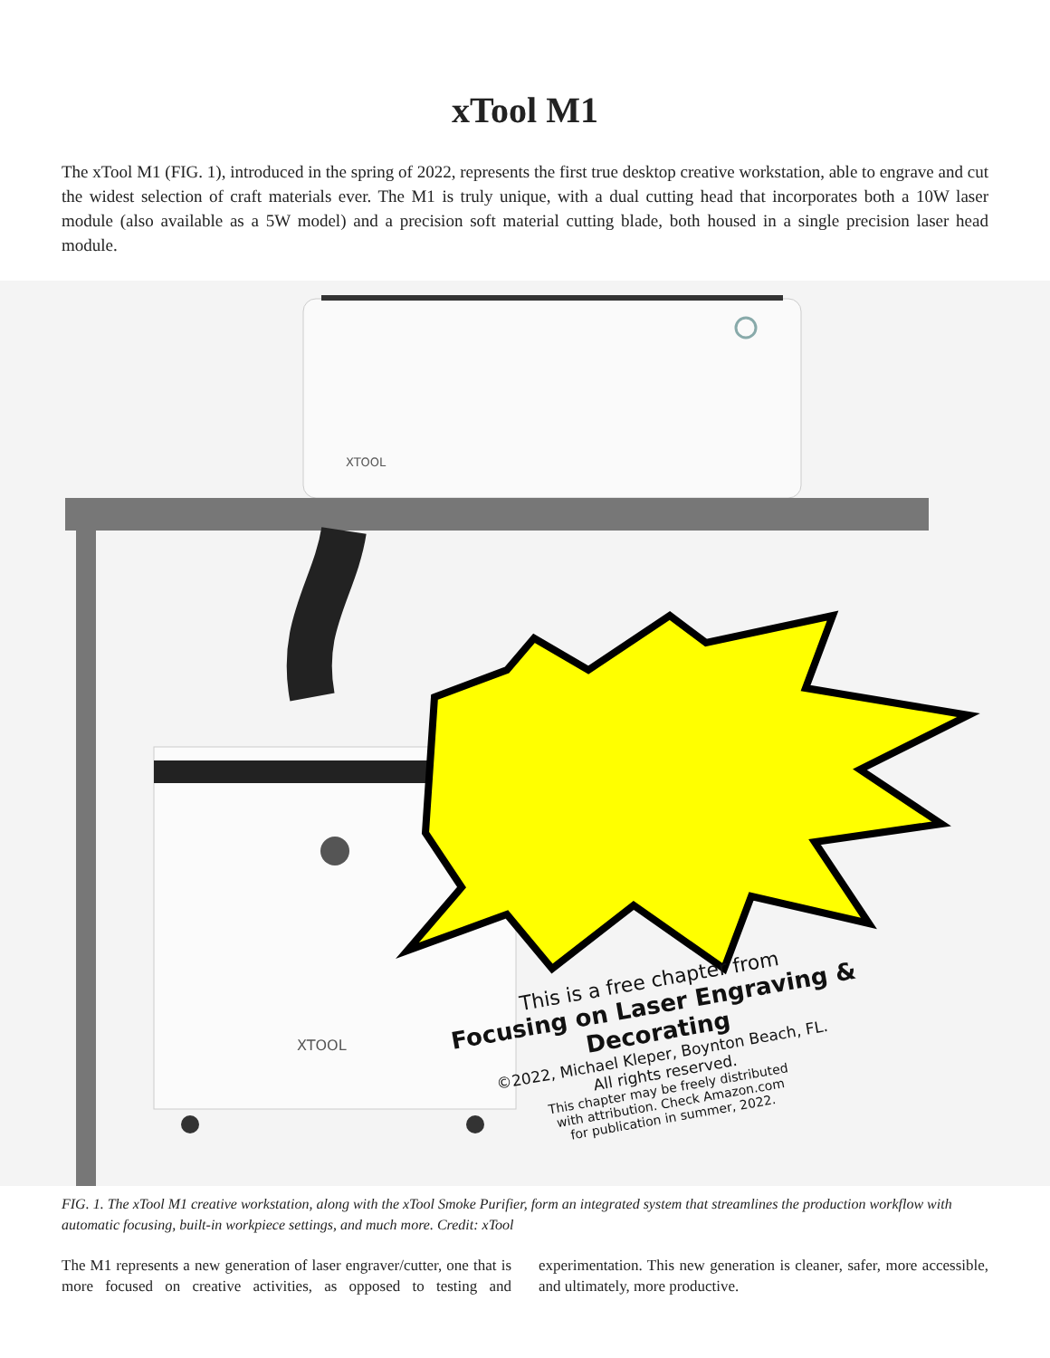xTool M1
The xTool M1 (FIG. 1), introduced in the spring of 2022, represents the first true desktop creative workstation, able to engrave and cut the widest selection of craft materials ever. The M1 is truly unique, with a dual cutting head that incorporates both a 10W laser module (also available as a 5W model) and a precision soft material cutting blade, both housed in a single precision laser head module.
XTOOL
XTOOL
This is a free chapter from
Focusing on Laser Engraving & Decorating
©2022, Michael Kleper, Boynton Beach, FL.
All rights reserved.
This chapter may be freely distributed
with attribution. Check Amazon.com
for publication in summer, 2022.
FIG. 1. The xTool M1 creative workstation, along with the xTool Smoke Purifier, form an integrated system that streamlines the production workflow with automatic focusing, built-in workpiece settings, and much more. Credit: xTool
The M1 represents a new generation of laser engraver/cutter, one that is more focused on creative activities, as opposed to testing and experimentation. This new generation is cleaner, safer, more accessible, and ultimately, more productive.